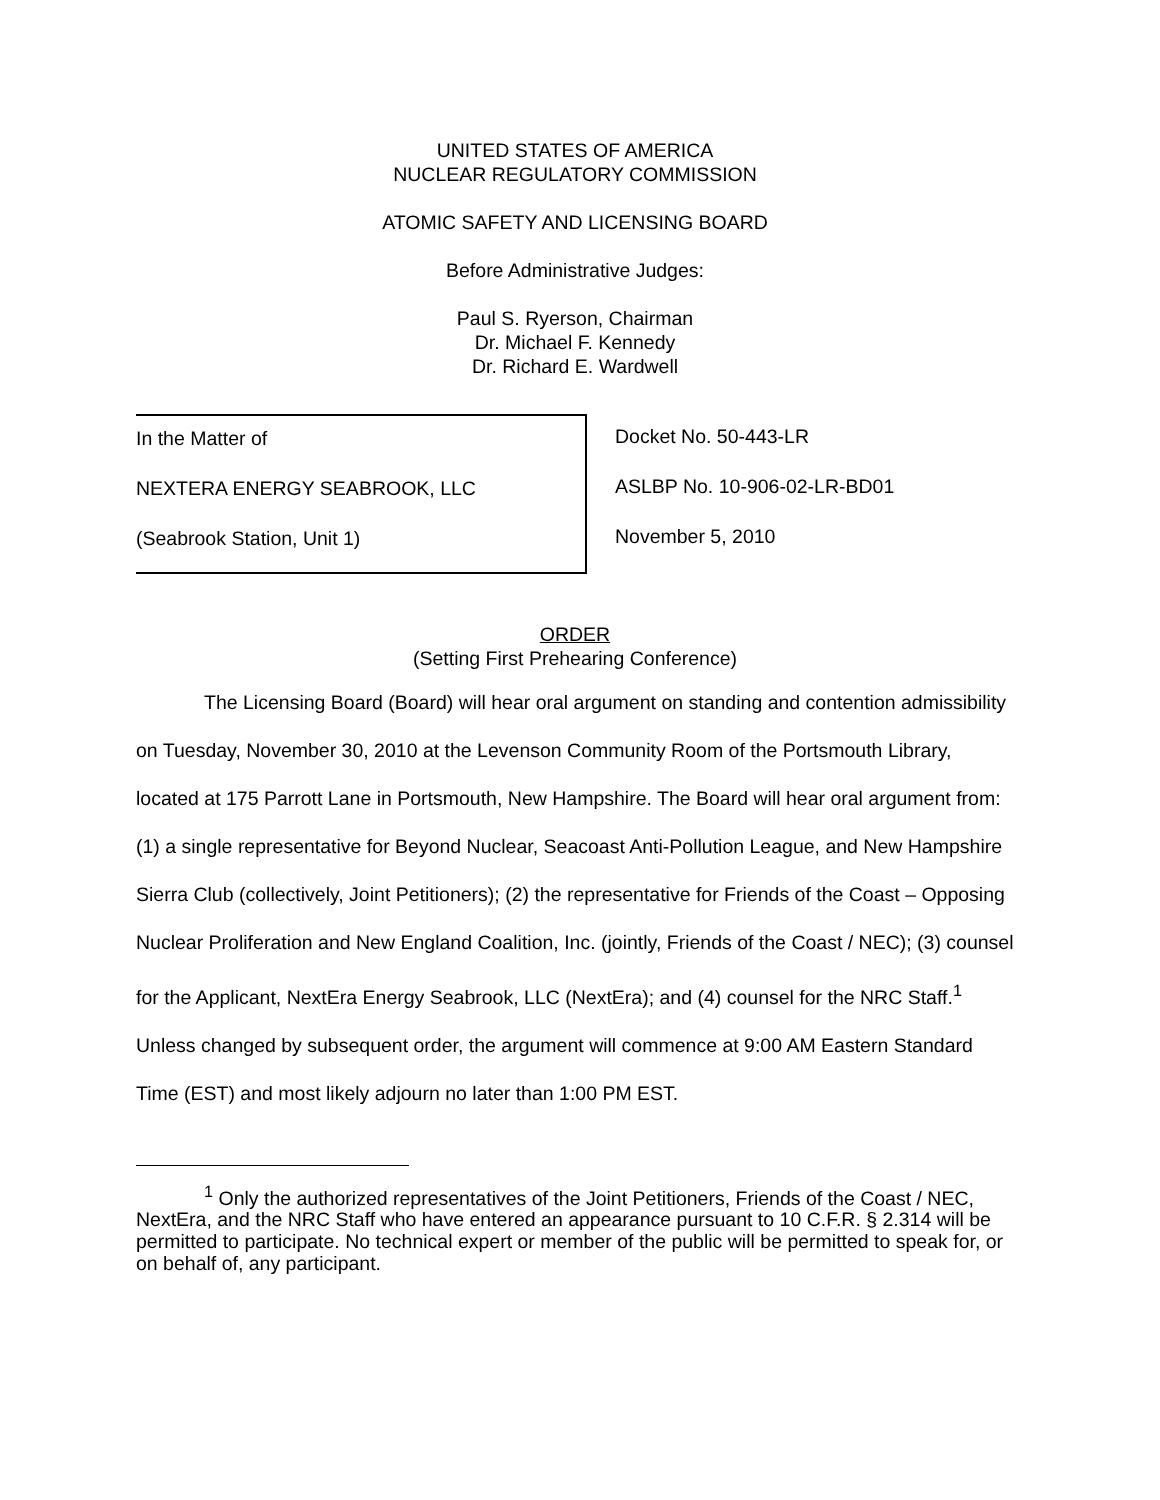UNITED STATES OF AMERICA
NUCLEAR REGULATORY COMMISSION
ATOMIC SAFETY AND LICENSING BOARD
Before Administrative Judges:
Paul S. Ryerson, Chairman
Dr. Michael F. Kennedy
Dr. Richard E. Wardwell
In the Matter of
NEXTERA ENERGY SEABROOK, LLC
(Seabrook Station, Unit 1)
Docket No. 50-443-LR
ASLBP No. 10-906-02-LR-BD01
November 5, 2010
ORDER
(Setting First Prehearing Conference)
The Licensing Board (Board) will hear oral argument on standing and contention admissibility on Tuesday, November 30, 2010 at the Levenson Community Room of the Portsmouth Library, located at 175 Parrott Lane in Portsmouth, New Hampshire. The Board will hear oral argument from: (1) a single representative for Beyond Nuclear, Seacoast Anti-Pollution League, and New Hampshire Sierra Club (collectively, Joint Petitioners); (2) the representative for Friends of the Coast – Opposing Nuclear Proliferation and New England Coalition, Inc. (jointly, Friends of the Coast / NEC); (3) counsel for the Applicant, NextEra Energy Seabrook, LLC (NextEra); and (4) counsel for the NRC Staff.<sup>1</sup> Unless changed by subsequent order, the argument will commence at 9:00 AM Eastern Standard Time (EST) and most likely adjourn no later than 1:00 PM EST.
<sup>1</sup> Only the authorized representatives of the Joint Petitioners, Friends of the Coast / NEC, NextEra, and the NRC Staff who have entered an appearance pursuant to 10 C.F.R. § 2.314 will be permitted to participate. No technical expert or member of the public will be permitted to speak for, or on behalf of, any participant.